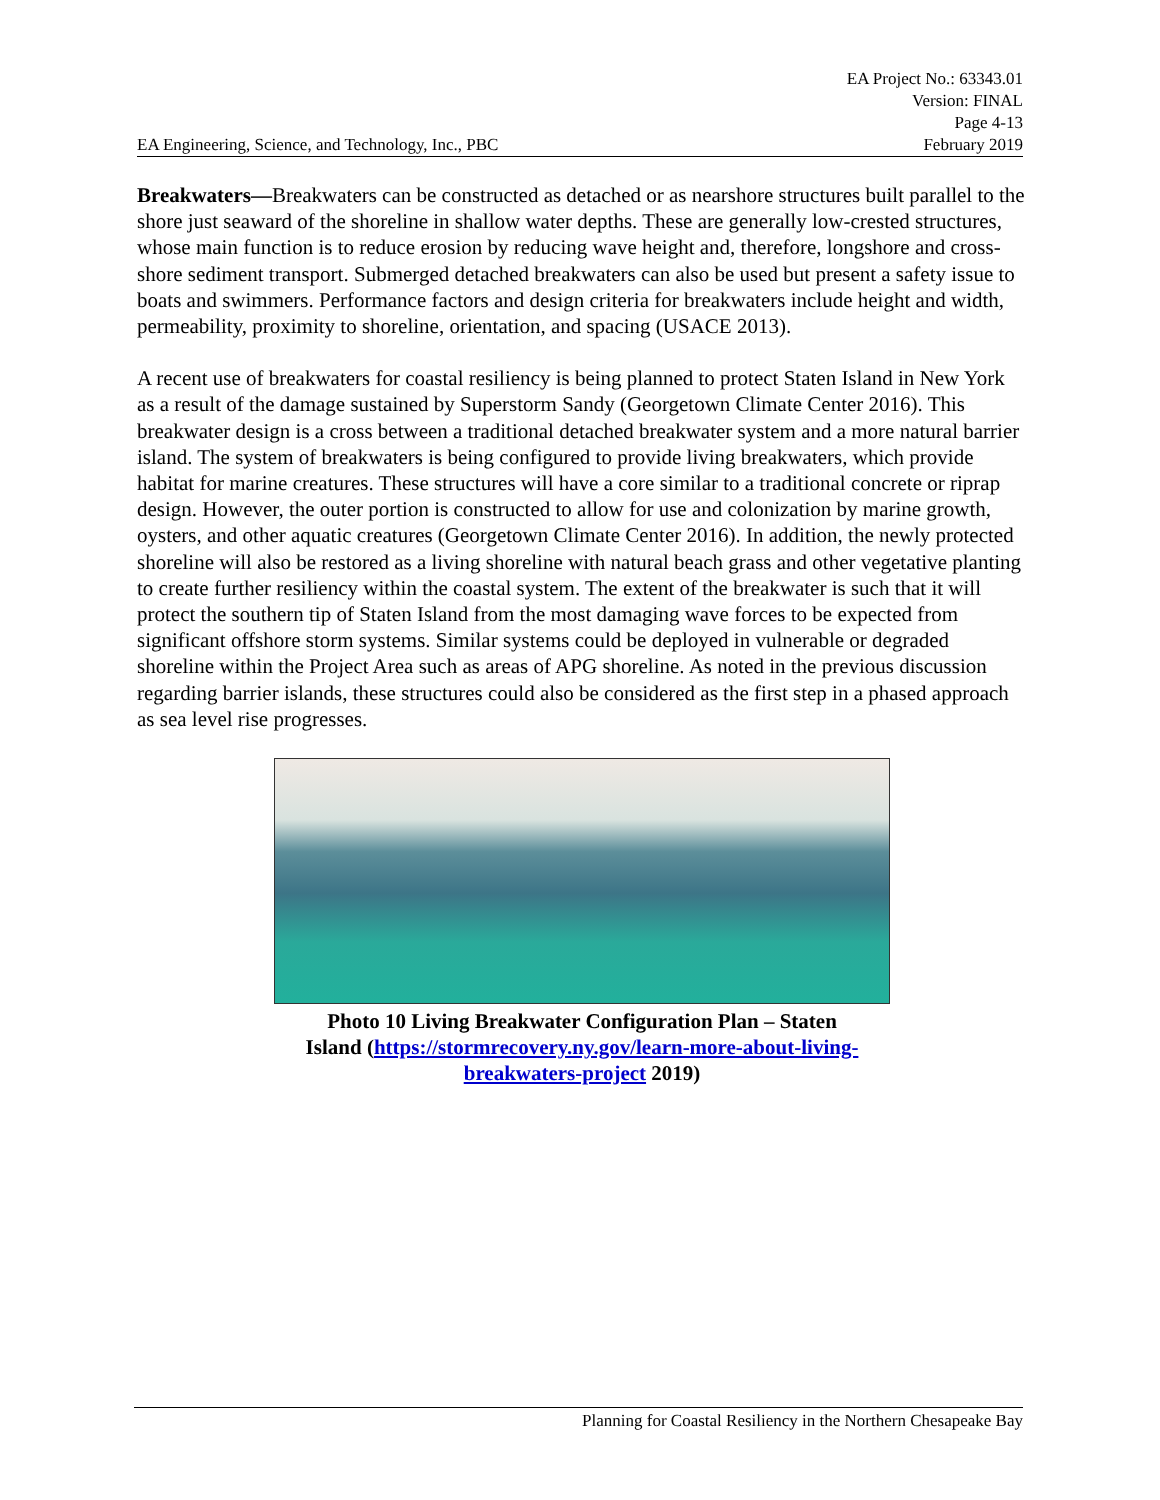EA Project No.: 63343.01
Version: FINAL
Page 4-13
EA Engineering, Science, and Technology, Inc., PBC February 2019
Breakwaters—Breakwaters can be constructed as detached or as nearshore structures built parallel to the shore just seaward of the shoreline in shallow water depths. These are generally low-crested structures, whose main function is to reduce erosion by reducing wave height and, therefore, longshore and cross-shore sediment transport. Submerged detached breakwaters can also be used but present a safety issue to boats and swimmers. Performance factors and design criteria for breakwaters include height and width, permeability, proximity to shoreline, orientation, and spacing (USACE 2013).
A recent use of breakwaters for coastal resiliency is being planned to protect Staten Island in New York as a result of the damage sustained by Superstorm Sandy (Georgetown Climate Center 2016). This breakwater design is a cross between a traditional detached breakwater system and a more natural barrier island. The system of breakwaters is being configured to provide living breakwaters, which provide habitat for marine creatures. These structures will have a core similar to a traditional concrete or riprap design. However, the outer portion is constructed to allow for use and colonization by marine growth, oysters, and other aquatic creatures (Georgetown Climate Center 2016). In addition, the newly protected shoreline will also be restored as a living shoreline with natural beach grass and other vegetative planting to create further resiliency within the coastal system. The extent of the breakwater is such that it will protect the southern tip of Staten Island from the most damaging wave forces to be expected from significant offshore storm systems. Similar systems could be deployed in vulnerable or degraded shoreline within the Project Area such as areas of APG shoreline. As noted in the previous discussion regarding barrier islands, these structures could also be considered as the first step in a phased approach as sea level rise progresses.
Photo 10 Living Breakwater Configuration Plan – Staten
Island (https://stormrecovery.ny.gov/learn-more-about-living-
breakwaters-project 2019)
Planning for Coastal Resiliency in the Northern Chesapeake Bay